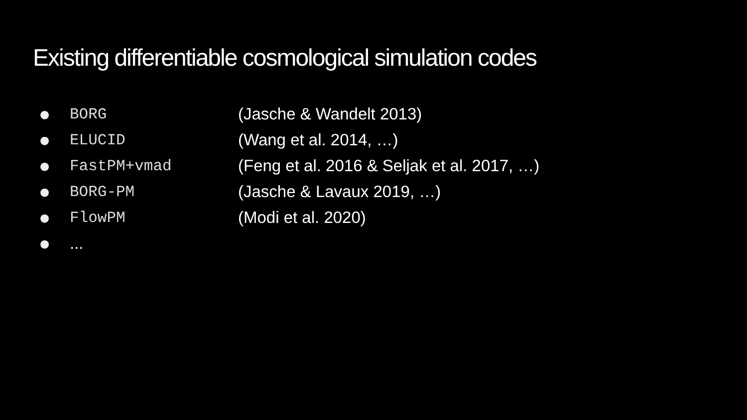Existing differentiable cosmological simulation codes
● BORG (Jasche & Wandelt 2013)
● ELUCID (Wang et al. 2014, …)
● FastPM+vmad (Feng et al. 2016 & Seljak et al. 2017, …)
● BORG-PM (Jasche & Lavaux 2019, …)
● FlowPM (Modi et al. 2020)
●...